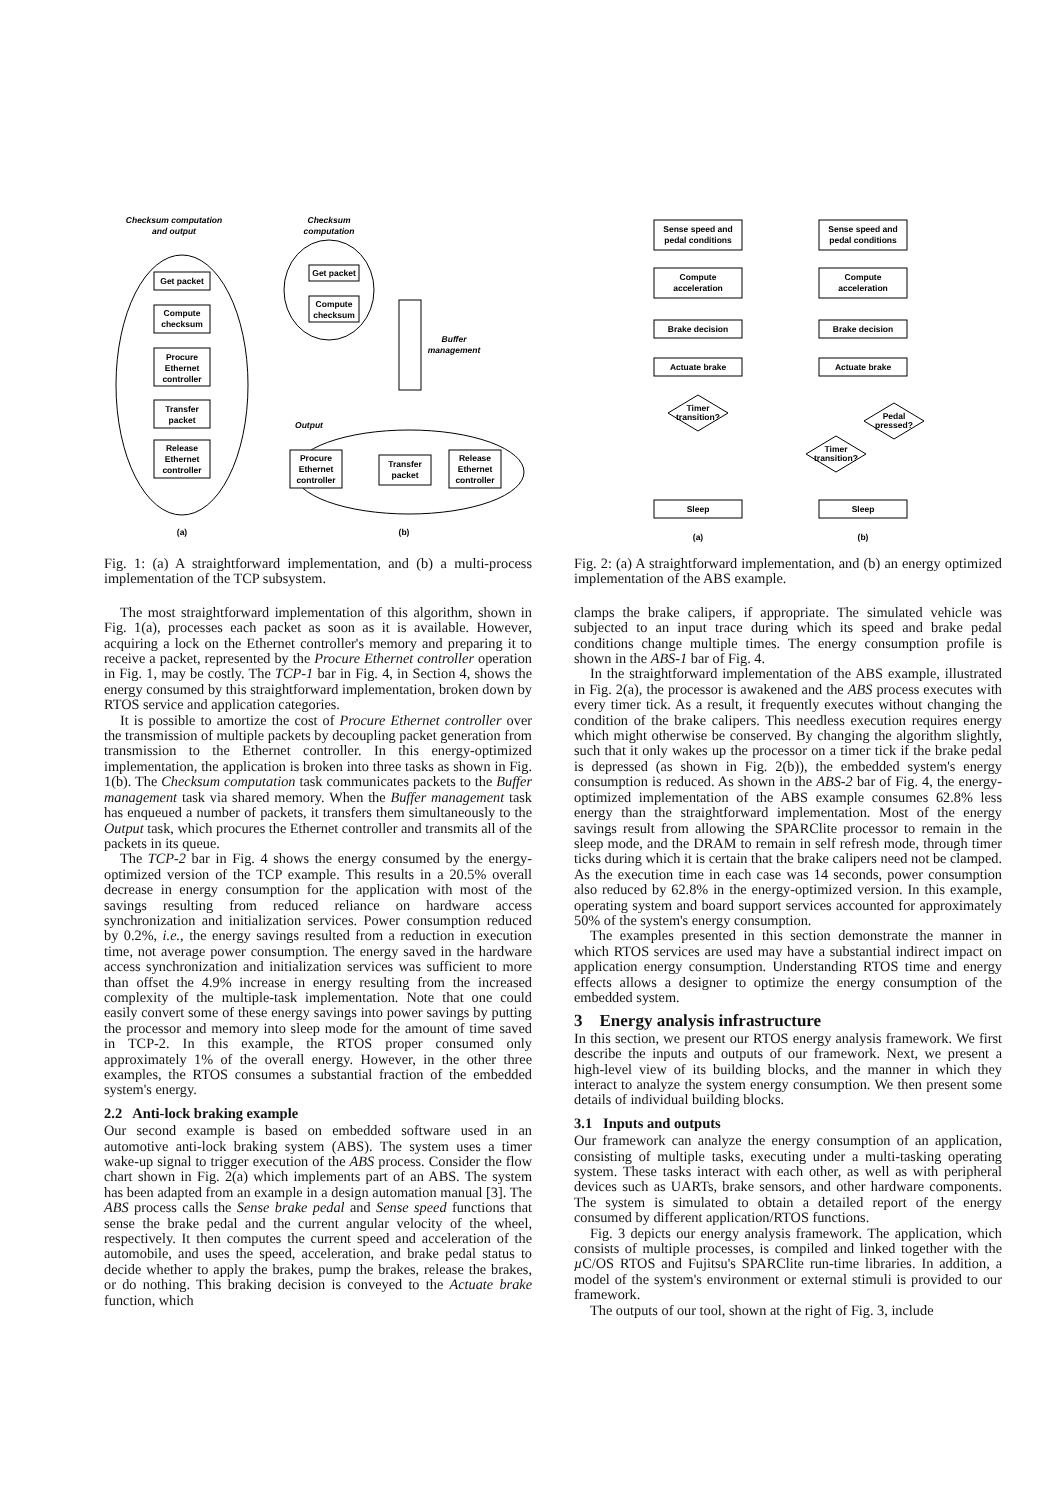Checksum computation
and output
Checksum
computation
Get packet
Compute
checksum
Procure
Ethernet
controller
Transfer
packet
Release
Ethernet
controller
Get packet
Compute
checksum
Buffer
management
Output
Procure
Ethernet
controller
Transfer
packet
Release
Ethernet
controller
(a)
(b)
Fig. 1: (a) A straightforward implementation, and (b) a multi-process implementation of the TCP subsystem.
The most straightforward implementation of this algorithm, shown in Fig. 1(a), processes each packet as soon as it is available. However, acquiring a lock on the Ethernet controller's memory and preparing it to receive a packet, represented by the Procure Ethernet controller operation in Fig. 1, may be costly. The TCP-1 bar in Fig. 4, in Section 4, shows the energy consumed by this straightforward implementation, broken down by RTOS service and application categories.
It is possible to amortize the cost of Procure Ethernet controller over the transmission of multiple packets by decoupling packet generation from transmission to the Ethernet controller. In this energy-optimized implementation, the application is broken into three tasks as shown in Fig. 1(b). The Checksum computation task communicates packets to the Buffer management task via shared memory. When the Buffer management task has enqueued a number of packets, it transfers them simultaneously to the Output task, which procures the Ethernet controller and transmits all of the packets in its queue.
The TCP-2 bar in Fig. 4 shows the energy consumed by the energy-optimized version of the TCP example. This results in a 20.5% overall decrease in energy consumption for the application with most of the savings resulting from reduced reliance on hardware access synchronization and initialization services. Power consumption reduced by 0.2%, i.e., the energy savings resulted from a reduction in execution time, not average power consumption. The energy saved in the hardware access synchronization and initialization services was sufficient to more than offset the 4.9% increase in energy resulting from the increased complexity of the multiple-task implementation. Note that one could easily convert some of these energy savings into power savings by putting the processor and memory into sleep mode for the amount of time saved in TCP-2. In this example, the RTOS proper consumed only approximately 1% of the overall energy. However, in the other three examples, the RTOS consumes a substantial fraction of the embedded system's energy.
2.2 Anti-lock braking example
Our second example is based on embedded software used in an automotive anti-lock braking system (ABS). The system uses a timer wake-up signal to trigger execution of the ABS process. Consider the flow chart shown in Fig. 2(a) which implements part of an ABS. The system has been adapted from an example in a design automation manual [3]. The ABS process calls the Sense brake pedal and Sense speed functions that sense the brake pedal and the current angular velocity of the wheel, respectively. It then computes the current speed and acceleration of the automobile, and uses the speed, acceleration, and brake pedal status to decide whether to apply the brakes, pump the brakes, release the brakes, or do nothing. This braking decision is conveyed to the Actuate brake function, which
Sense speed and
pedal conditions
Compute
acceleration
Brake decision
Actuate brake
Timer
transition?
Sleep
Sense speed and
pedal conditions
Compute
acceleration
Brake decision
Actuate brake
Pedal
pressed?
Timer
transition?
Sleep
(a)
(b)
Fig. 2: (a) A straightforward implementation, and (b) an energy optimized implementation of the ABS example.
clamps the brake calipers, if appropriate. The simulated vehicle was subjected to an input trace during which its speed and brake pedal conditions change multiple times. The energy consumption profile is shown in the ABS-1 bar of Fig. 4.
In the straightforward implementation of the ABS example, illustrated in Fig. 2(a), the processor is awakened and the ABS process executes with every timer tick. As a result, it frequently executes without changing the condition of the brake calipers. This needless execution requires energy which might otherwise be conserved. By changing the algorithm slightly, such that it only wakes up the processor on a timer tick if the brake pedal is depressed (as shown in Fig. 2(b)), the embedded system's energy consumption is reduced. As shown in the ABS-2 bar of Fig. 4, the energy-optimized implementation of the ABS example consumes 62.8% less energy than the straightforward implementation. Most of the energy savings result from allowing the SPARClite processor to remain in the sleep mode, and the DRAM to remain in self refresh mode, through timer ticks during which it is certain that the brake calipers need not be clamped. As the execution time in each case was 14 seconds, power consumption also reduced by 62.8% in the energy-optimized version. In this example, operating system and board support services accounted for approximately 50% of the system's energy consumption.
The examples presented in this section demonstrate the manner in which RTOS services are used may have a substantial indirect impact on application energy consumption. Understanding RTOS time and energy effects allows a designer to optimize the energy consumption of the embedded system.
3 Energy analysis infrastructure
In this section, we present our RTOS energy analysis framework. We first describe the inputs and outputs of our framework. Next, we present a high-level view of its building blocks, and the manner in which they interact to analyze the system energy consumption. We then present some details of individual building blocks.
3.1 Inputs and outputs
Our framework can analyze the energy consumption of an application, consisting of multiple tasks, executing under a multi-tasking operating system. These tasks interact with each other, as well as with peripheral devices such as UARTs, brake sensors, and other hardware components. The system is simulated to obtain a detailed report of the energy consumed by different application/RTOS functions.
Fig. 3 depicts our energy analysis framework. The application, which consists of multiple processes, is compiled and linked together with the µ C/OS RTOS and Fujitsu's SPARClite run-time libraries. In addition, a model of the system's environment or external stimuli is provided to our framework.
The outputs of our tool, shown at the right of Fig. 3, include